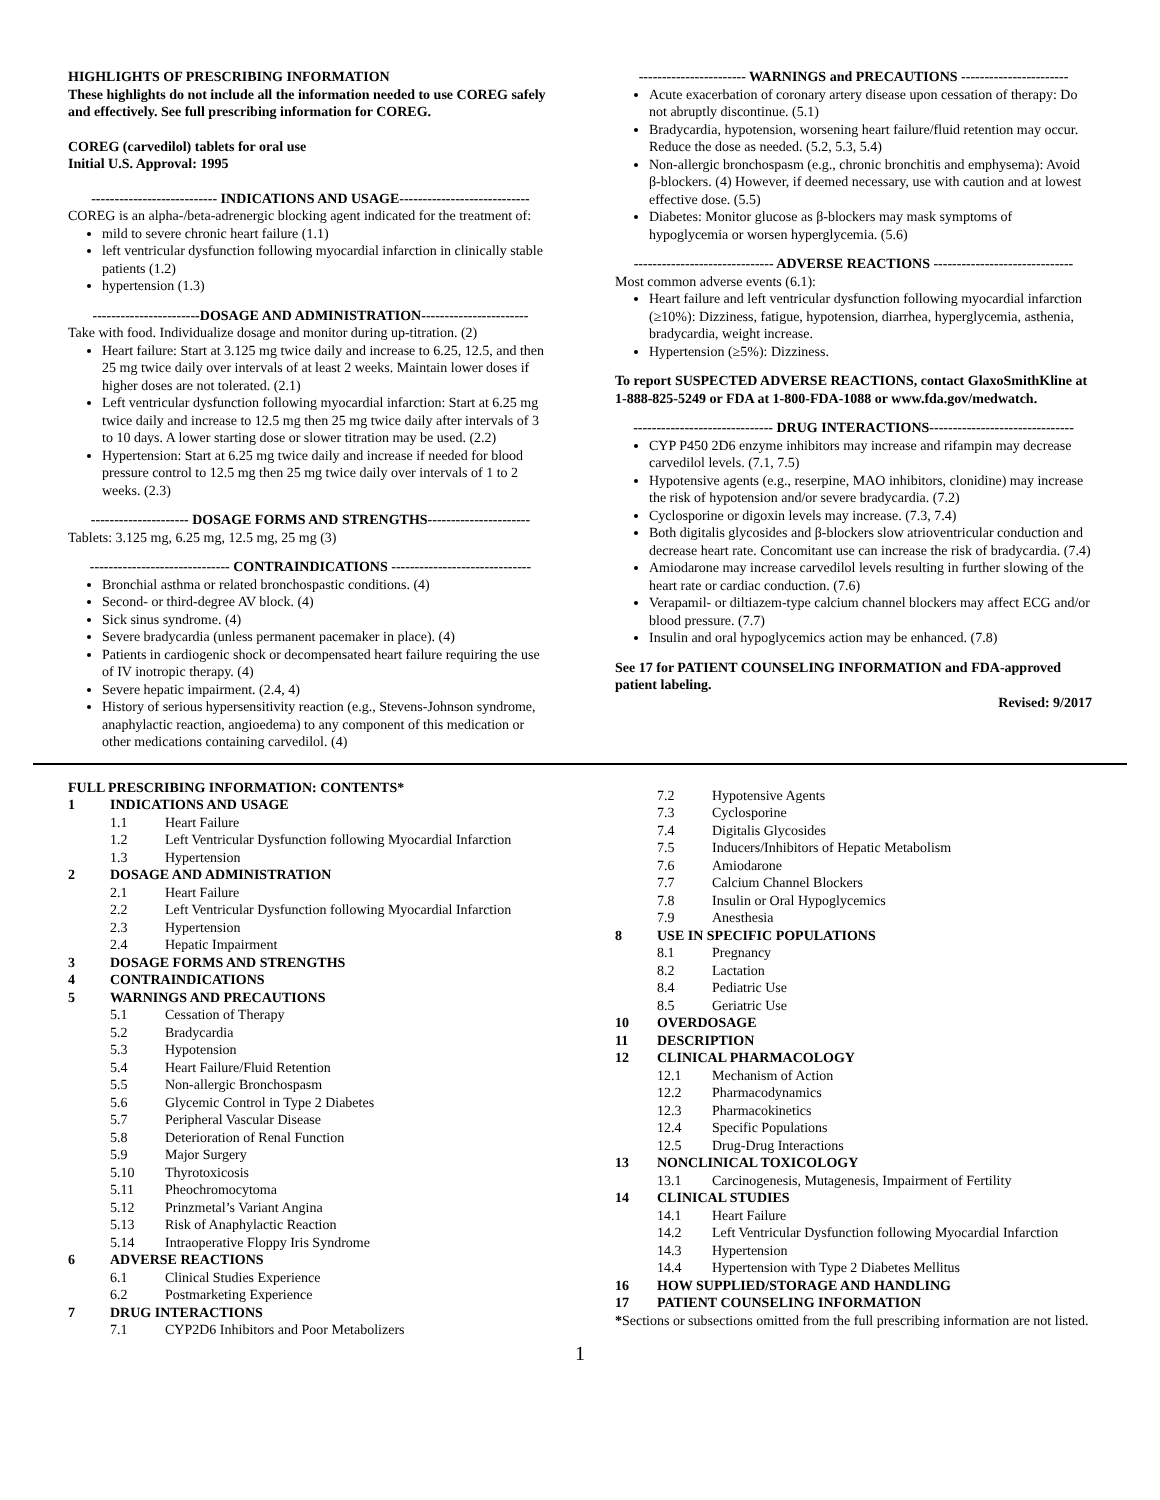HIGHLIGHTS OF PRESCRIBING INFORMATION
These highlights do not include all the information needed to use COREG safely and effectively. See full prescribing information for COREG.
COREG (carvedilol) tablets for oral use
Initial U.S. Approval: 1995
--------------------------- INDICATIONS AND USAGE----------------------------
COREG is an alpha-/beta-adrenergic blocking agent indicated for the treatment of:
mild to severe chronic heart failure (1.1)
left ventricular dysfunction following myocardial infarction in clinically stable patients (1.2)
hypertension (1.3)
-----------------------DOSAGE AND ADMINISTRATION-----------------------
Take with food. Individualize dosage and monitor during up-titration. (2)
Heart failure: Start at 3.125 mg twice daily and increase to 6.25, 12.5, and then 25 mg twice daily over intervals of at least 2 weeks. Maintain lower doses if higher doses are not tolerated. (2.1)
Left ventricular dysfunction following myocardial infarction: Start at 6.25 mg twice daily and increase to 12.5 mg then 25 mg twice daily after intervals of 3 to 10 days. A lower starting dose or slower titration may be used. (2.2)
Hypertension: Start at 6.25 mg twice daily and increase if needed for blood pressure control to 12.5 mg then 25 mg twice daily over intervals of 1 to 2 weeks. (2.3)
--------------------- DOSAGE FORMS AND STRENGTHS----------------------
Tablets: 3.125 mg, 6.25 mg, 12.5 mg, 25 mg (3)
------------------------------ CONTRAINDICATIONS ------------------------------
Bronchial asthma or related bronchospastic conditions. (4)
Second- or third-degree AV block. (4)
Sick sinus syndrome. (4)
Severe bradycardia (unless permanent pacemaker in place). (4)
Patients in cardiogenic shock or decompensated heart failure requiring the use of IV inotropic therapy. (4)
Severe hepatic impairment. (2.4, 4)
History of serious hypersensitivity reaction (e.g., Stevens-Johnson syndrome, anaphylactic reaction, angioedema) to any component of this medication or other medications containing carvedilol. (4)
----------------------- WARNINGS and PRECAUTIONS -----------------------
Acute exacerbation of coronary artery disease upon cessation of therapy: Do not abruptly discontinue. (5.1)
Bradycardia, hypotension, worsening heart failure/fluid retention may occur. Reduce the dose as needed. (5.2, 5.3, 5.4)
Non-allergic bronchospasm (e.g., chronic bronchitis and emphysema): Avoid β-blockers. (4) However, if deemed necessary, use with caution and at lowest effective dose. (5.5)
Diabetes: Monitor glucose as β-blockers may mask symptoms of hypoglycemia or worsen hyperglycemia. (5.6)
------------------------------ ADVERSE REACTIONS ------------------------------
Most common adverse events (6.1):
Heart failure and left ventricular dysfunction following myocardial infarction (≥10%): Dizziness, fatigue, hypotension, diarrhea, hyperglycemia, asthenia, bradycardia, weight increase.
Hypertension (≥5%): Dizziness.
To report SUSPECTED ADVERSE REACTIONS, contact GlaxoSmithKline at 1-888-825-5249 or FDA at 1-800-FDA-1088 or www.fda.gov/medwatch.
------------------------------ DRUG INTERACTIONS-------------------------------
CYP P450 2D6 enzyme inhibitors may increase and rifampin may decrease carvedilol levels. (7.1, 7.5)
Hypotensive agents (e.g., reserpine, MAO inhibitors, clonidine) may increase the risk of hypotension and/or severe bradycardia. (7.2)
Cyclosporine or digoxin levels may increase. (7.3, 7.4)
Both digitalis glycosides and β-blockers slow atrioventricular conduction and decrease heart rate. Concomitant use can increase the risk of bradycardia. (7.4)
Amiodarone may increase carvedilol levels resulting in further slowing of the heart rate or cardiac conduction. (7.6)
Verapamil- or diltiazem-type calcium channel blockers may affect ECG and/or blood pressure. (7.7)
Insulin and oral hypoglycemics action may be enhanced. (7.8)
See 17 for PATIENT COUNSELING INFORMATION and FDA-approved patient labeling.
Revised: 9/2017
FULL PRESCRIBING INFORMATION: CONTENTS*
1 INDICATIONS AND USAGE
1.1 Heart Failure
1.2 Left Ventricular Dysfunction following Myocardial Infarction
1.3 Hypertension
2 DOSAGE AND ADMINISTRATION
2.1 Heart Failure
2.2 Left Ventricular Dysfunction following Myocardial Infarction
2.3 Hypertension
2.4 Hepatic Impairment
3 DOSAGE FORMS AND STRENGTHS
4 CONTRAINDICATIONS
5 WARNINGS AND PRECAUTIONS
5.1 Cessation of Therapy
5.2 Bradycardia
5.3 Hypotension
5.4 Heart Failure/Fluid Retention
5.5 Non-allergic Bronchospasm
5.6 Glycemic Control in Type 2 Diabetes
5.7 Peripheral Vascular Disease
5.8 Deterioration of Renal Function
5.9 Major Surgery
5.10 Thyrotoxicosis
5.11 Pheochromocytoma
5.12 Prinzmetal’s Variant Angina
5.13 Risk of Anaphylactic Reaction
5.14 Intraoperative Floppy Iris Syndrome
6 ADVERSE REACTIONS
6.1 Clinical Studies Experience
6.2 Postmarketing Experience
7 DRUG INTERACTIONS
7.1 CYP2D6 Inhibitors and Poor Metabolizers
7.2 Hypotensive Agents
7.3 Cyclosporine
7.4 Digitalis Glycosides
7.5 Inducers/Inhibitors of Hepatic Metabolism
7.6 Amiodarone
7.7 Calcium Channel Blockers
7.8 Insulin or Oral Hypoglycemics
7.9 Anesthesia
8 USE IN SPECIFIC POPULATIONS
8.1 Pregnancy
8.2 Lactation
8.4 Pediatric Use
8.5 Geriatric Use
10 OVERDOSAGE
11 DESCRIPTION
12 CLINICAL PHARMACOLOGY
12.1 Mechanism of Action
12.2 Pharmacodynamics
12.3 Pharmacokinetics
12.4 Specific Populations
12.5 Drug-Drug Interactions
13 NONCLINICAL TOXICOLOGY
13.1 Carcinogenesis, Mutagenesis, Impairment of Fertility
14 CLINICAL STUDIES
14.1 Heart Failure
14.2 Left Ventricular Dysfunction following Myocardial Infarction
14.3 Hypertension
14.4 Hypertension with Type 2 Diabetes Mellitus
16 HOW SUPPLIED/STORAGE AND HANDLING
17 PATIENT COUNSELING INFORMATION
*Sections or subsections omitted from the full prescribing information are not listed.
1